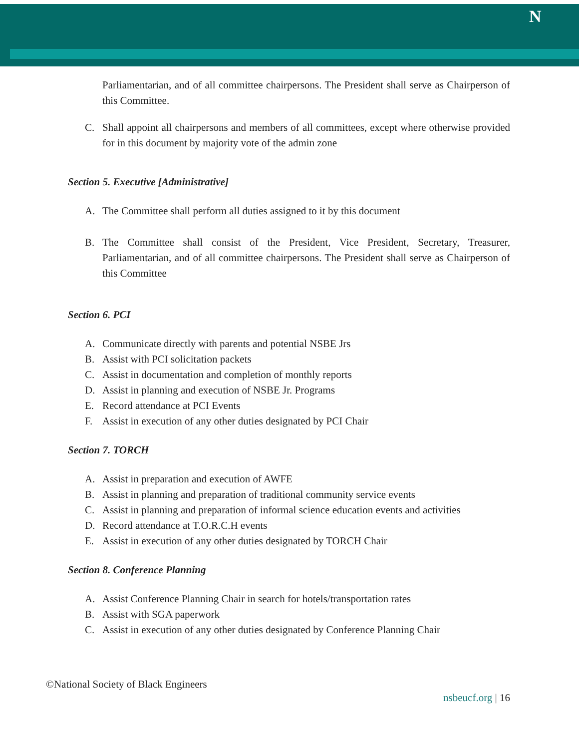N
Parliamentarian, and of all committee chairpersons. The President shall serve as Chairperson of this Committee.
C. Shall appoint all chairpersons and members of all committees, except where otherwise provided for in this document by majority vote of the admin zone
Section 5. Executive [Administrative]
A. The Committee shall perform all duties assigned to it by this document
B. The Committee shall consist of the President, Vice President, Secretary, Treasurer, Parliamentarian, and of all committee chairpersons. The President shall serve as Chairperson of this Committee
Section 6. PCI
A. Communicate directly with parents and potential NSBE Jrs
B. Assist with PCI solicitation packets
C. Assist in documentation and completion of monthly reports
D. Assist in planning and execution of NSBE Jr. Programs
E. Record attendance at PCI Events
F. Assist in execution of any other duties designated by PCI Chair
Section 7. TORCH
A. Assist in preparation and execution of AWFE
B. Assist in planning and preparation of traditional community service events
C. Assist in planning and preparation of informal science education events and activities
D. Record attendance at T.O.R.C.H events
E. Assist in execution of any other duties designated by TORCH Chair
Section 8. Conference Planning
A. Assist Conference Planning Chair in search for hotels/transportation rates
B. Assist with SGA paperwork
C. Assist in execution of any other duties designated by Conference Planning Chair
©National Society of Black Engineers
nsbeucf.org | 16